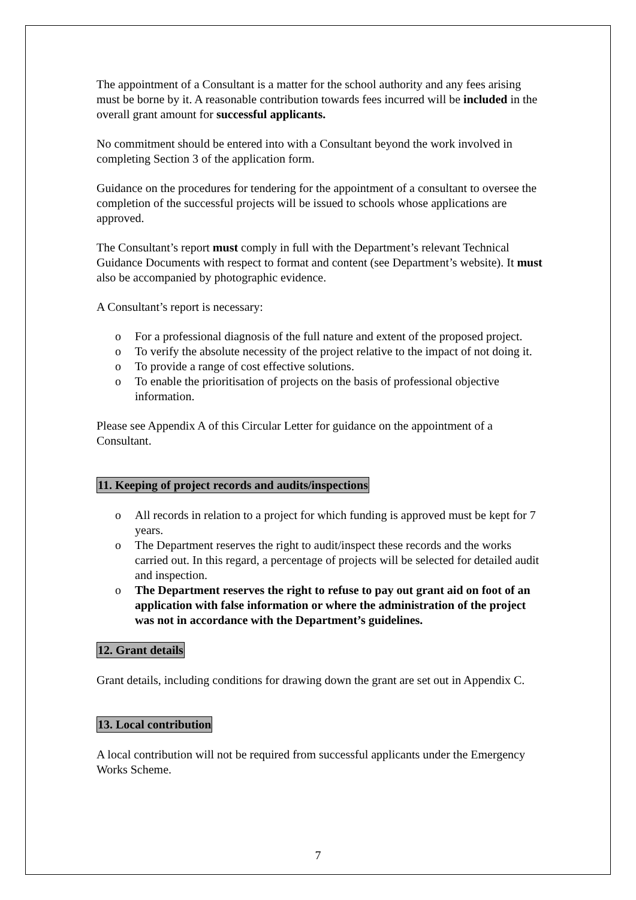The appointment of a Consultant is a matter for the school authority and any fees arising must be borne by it. A reasonable contribution towards fees incurred will be included in the overall grant amount for successful applicants.
No commitment should be entered into with a Consultant beyond the work involved in completing Section 3 of the application form.
Guidance on the procedures for tendering for the appointment of a consultant to oversee the completion of the successful projects will be issued to schools whose applications are approved.
The Consultant’s report must comply in full with the Department’s relevant Technical Guidance Documents with respect to format and content (see Department’s website). It must also be accompanied by photographic evidence.
A Consultant’s report is necessary:
o For a professional diagnosis of the full nature and extent of the proposed project.
o To verify the absolute necessity of the project relative to the impact of not doing it.
o To provide a range of cost effective solutions.
o To enable the prioritisation of projects on the basis of professional objective information.
Please see Appendix A of this Circular Letter for guidance on the appointment of a Consultant.
11. Keeping of project records and audits/inspections
o All records in relation to a project for which funding is approved must be kept for 7 years.
o The Department reserves the right to audit/inspect these records and the works carried out. In this regard, a percentage of projects will be selected for detailed audit and inspection.
o The Department reserves the right to refuse to pay out grant aid on foot of an application with false information or where the administration of the project was not in accordance with the Department’s guidelines.
12. Grant details
Grant details, including conditions for drawing down the grant are set out in Appendix C.
13. Local contribution
A local contribution will not be required from successful applicants under the Emergency Works Scheme.
7